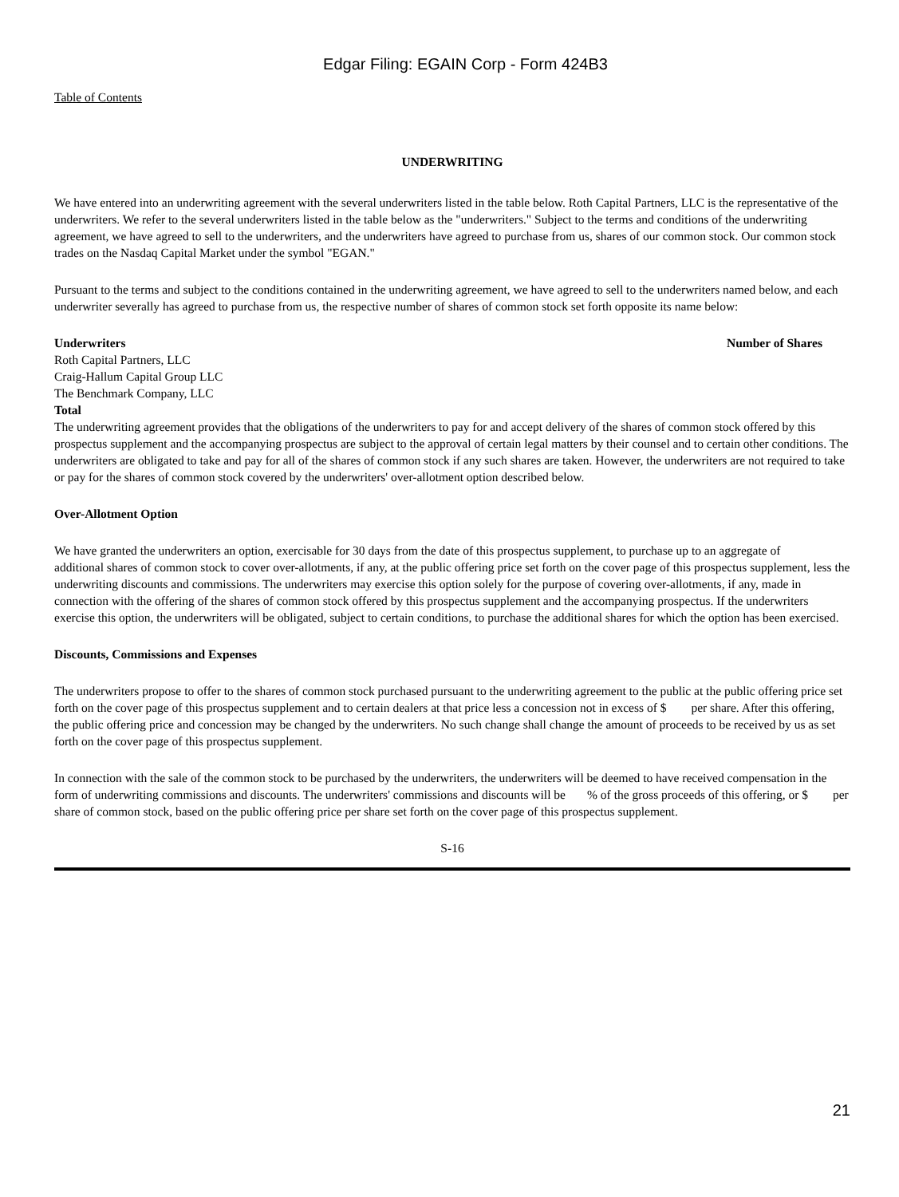Edgar Filing: EGAIN Corp - Form 424B3
Table of Contents
UNDERWRITING
We have entered into an underwriting agreement with the several underwriters listed in the table below. Roth Capital Partners, LLC is the representative of the underwriters. We refer to the several underwriters listed in the table below as the "underwriters." Subject to the terms and conditions of the underwriting agreement, we have agreed to sell to the underwriters, and the underwriters have agreed to purchase from us, shares of our common stock. Our common stock trades on the Nasdaq Capital Market under the symbol "EGAN."
Pursuant to the terms and subject to the conditions contained in the underwriting agreement, we have agreed to sell to the underwriters named below, and each underwriter severally has agreed to purchase from us, the respective number of shares of common stock set forth opposite its name below:
| Underwriters | Number of Shares |
| --- | --- |
| Roth Capital Partners, LLC | |
| Craig-Hallum Capital Group LLC | |
| The Benchmark Company, LLC | |
| Total | |
The underwriting agreement provides that the obligations of the underwriters to pay for and accept delivery of the shares of common stock offered by this prospectus supplement and the accompanying prospectus are subject to the approval of certain legal matters by their counsel and to certain other conditions. The underwriters are obligated to take and pay for all of the shares of common stock if any such shares are taken. However, the underwriters are not required to take or pay for the shares of common stock covered by the underwriters' over-allotment option described below.
Over-Allotment Option
We have granted the underwriters an option, exercisable for 30 days from the date of this prospectus supplement, to purchase up to an aggregate of additional shares of common stock to cover over-allotments, if any, at the public offering price set forth on the cover page of this prospectus supplement, less the underwriting discounts and commissions. The underwriters may exercise this option solely for the purpose of covering over-allotments, if any, made in connection with the offering of the shares of common stock offered by this prospectus supplement and the accompanying prospectus. If the underwriters exercise this option, the underwriters will be obligated, subject to certain conditions, to purchase the additional shares for which the option has been exercised.
Discounts, Commissions and Expenses
The underwriters propose to offer to the shares of common stock purchased pursuant to the underwriting agreement to the public at the public offering price set forth on the cover page of this prospectus supplement and to certain dealers at that price less a concession not in excess of $ per share. After this offering, the public offering price and concession may be changed by the underwriters. No such change shall change the amount of proceeds to be received by us as set forth on the cover page of this prospectus supplement.
In connection with the sale of the common stock to be purchased by the underwriters, the underwriters will be deemed to have received compensation in the form of underwriting commissions and discounts. The underwriters' commissions and discounts will be % of the gross proceeds of this offering, or $ per share of common stock, based on the public offering price per share set forth on the cover page of this prospectus supplement.
S-16
21